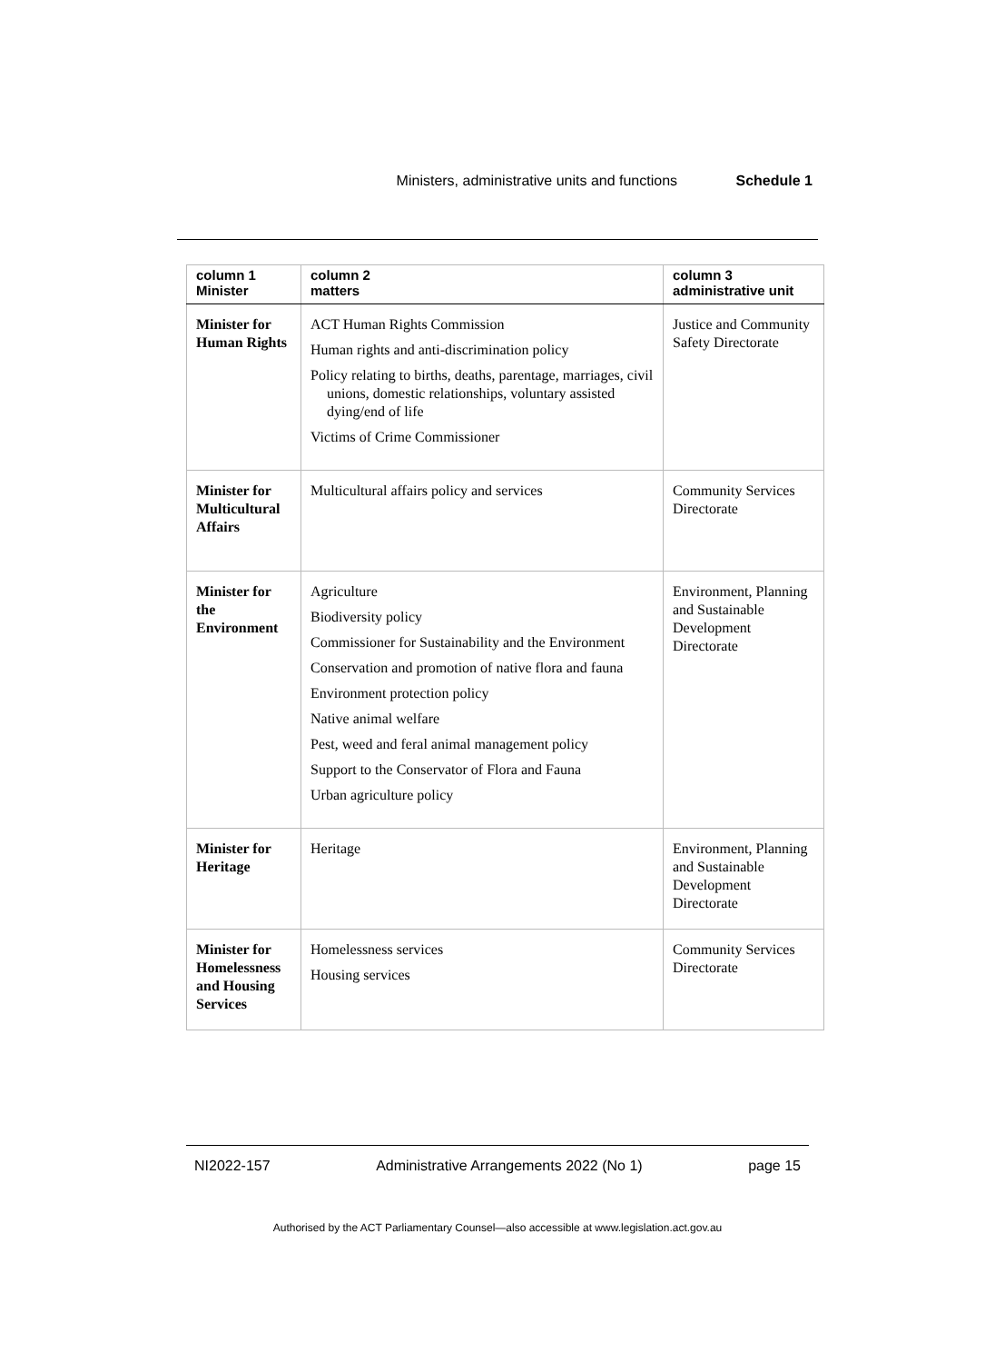Ministers, administrative units and functions Schedule 1
| column 1 Minister | column 2 matters | column 3 administrative unit |
| --- | --- | --- |
| Minister for Human Rights | ACT Human Rights Commission Human rights and anti-discrimination policy Policy relating to births, deaths, parentage, marriages, civil unions, domestic relationships, voluntary assisted dying/end of life Victims of Crime Commissioner | Justice and Community Safety Directorate |
| Minister for Multicultural Affairs | Multicultural affairs policy and services | Community Services Directorate |
| Minister for the Environment | Agriculture Biodiversity policy Commissioner for Sustainability and the Environment Conservation and promotion of native flora and fauna Environment protection policy Native animal welfare Pest, weed and feral animal management policy Support to the Conservator of Flora and Fauna Urban agriculture policy | Environment, Planning and Sustainable Development Directorate |
| Minister for Heritage | Heritage | Environment, Planning and Sustainable Development Directorate |
| Minister for Homelessness and Housing Services | Homelessness services Housing services | Community Services Directorate |
NI2022-157 Administrative Arrangements 2022 (No 1) page 15
Authorised by the ACT Parliamentary Counsel—also accessible at www.legislation.act.gov.au